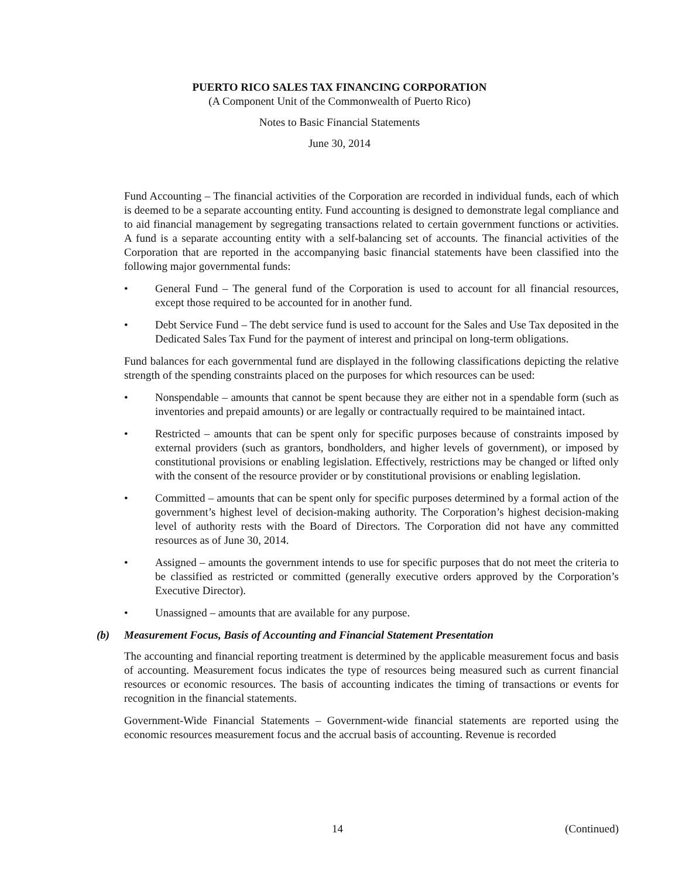PUERTO RICO SALES TAX FINANCING CORPORATION
(A Component Unit of the Commonwealth of Puerto Rico)
Notes to Basic Financial Statements
June 30, 2014
Fund Accounting – The financial activities of the Corporation are recorded in individual funds, each of which is deemed to be a separate accounting entity. Fund accounting is designed to demonstrate legal compliance and to aid financial management by segregating transactions related to certain government functions or activities. A fund is a separate accounting entity with a self-balancing set of accounts. The financial activities of the Corporation that are reported in the accompanying basic financial statements have been classified into the following major governmental funds:
• General Fund – The general fund of the Corporation is used to account for all financial resources, except those required to be accounted for in another fund.
• Debt Service Fund – The debt service fund is used to account for the Sales and Use Tax deposited in the Dedicated Sales Tax Fund for the payment of interest and principal on long-term obligations.
Fund balances for each governmental fund are displayed in the following classifications depicting the relative strength of the spending constraints placed on the purposes for which resources can be used:
• Nonspendable – amounts that cannot be spent because they are either not in a spendable form (such as inventories and prepaid amounts) or are legally or contractually required to be maintained intact.
• Restricted – amounts that can be spent only for specific purposes because of constraints imposed by external providers (such as grantors, bondholders, and higher levels of government), or imposed by constitutional provisions or enabling legislation. Effectively, restrictions may be changed or lifted only with the consent of the resource provider or by constitutional provisions or enabling legislation.
• Committed – amounts that can be spent only for specific purposes determined by a formal action of the government’s highest level of decision-making authority. The Corporation’s highest decision-making level of authority rests with the Board of Directors. The Corporation did not have any committed resources as of June 30, 2014.
• Assigned – amounts the government intends to use for specific purposes that do not meet the criteria to be classified as restricted or committed (generally executive orders approved by the Corporation’s Executive Director).
• Unassigned – amounts that are available for any purpose.
(b) Measurement Focus, Basis of Accounting and Financial Statement Presentation
The accounting and financial reporting treatment is determined by the applicable measurement focus and basis of accounting. Measurement focus indicates the type of resources being measured such as current financial resources or economic resources. The basis of accounting indicates the timing of transactions or events for recognition in the financial statements.
Government-Wide Financial Statements – Government-wide financial statements are reported using the economic resources measurement focus and the accrual basis of accounting. Revenue is recorded
14 (Continued)